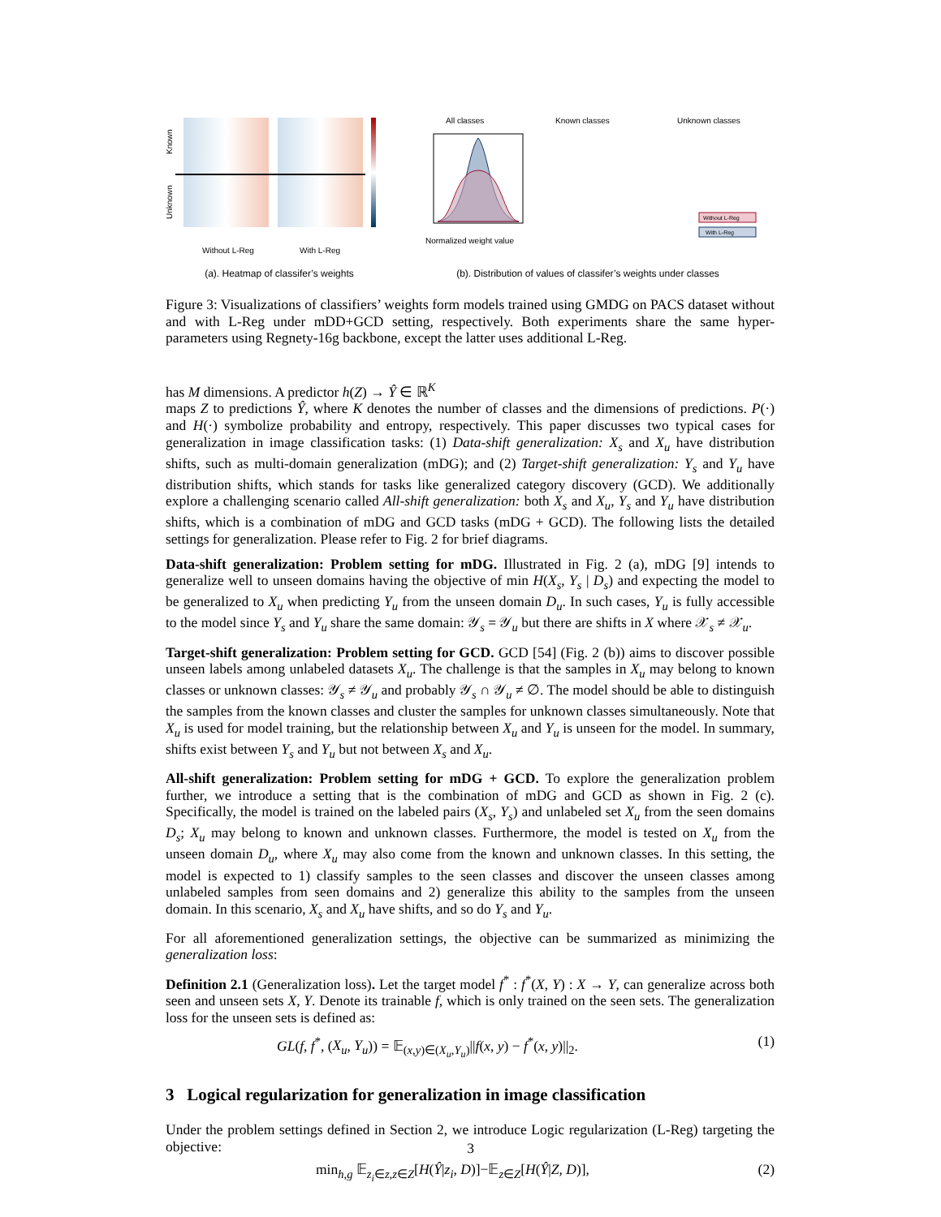Known
Unknown
Without L-Reg
With L-Reg
(a). Heatmap of classifer’s weights
All classes
Known classes
Unknown classes
Normalized weight value
Without L-Reg
With L-Reg
(b). Distribution of values of classifer’s weights under classes
Figure 3: Visualizations of classifiers’ weights form models trained using GMDG on PACS dataset without and with L-Reg under mDD+GCD setting, respectively. Both experiments share the same hyper-parameters using Regnety-16g backbone, except the latter uses additional L-Reg.
has M dimensions. A predictor h(Z) → Ŷ ∈ ℝ<sup>K</sup>
maps Z to predictions Ŷ, where K denotes the number of classes and the dimensions of predictions. P(·) and H(·) symbolize probability and entropy, respectively. This paper discusses two typical cases for generalization in image classification tasks: (1) Data-shift generalization: X<sub>s</sub> and X<sub>u</sub> have distribution shifts, such as multi-domain generalization (mDG); and (2) Target-shift generalization: Y<sub>s</sub> and Y<sub>u</sub> have distribution shifts, which stands for tasks like generalized category discovery (GCD). We additionally explore a challenging scenario called All-shift generalization: both X<sub>s</sub> and X<sub>u</sub>, Y<sub>s</sub> and Y<sub>u</sub> have distribution shifts, which is a combination of mDG and GCD tasks (mDG + GCD). The following lists the detailed settings for generalization. Please refer to Fig. 2 for brief diagrams.
Data-shift generalization: Problem setting for mDG. Illustrated in Fig. 2 (a), mDG [9] intends to generalize well to unseen domains having the objective of min H(X<sub>s</sub>, Y<sub>s</sub> | D<sub>s</sub>) and expecting the model to be generalized to X<sub>u</sub> when predicting Y<sub>u</sub> from the unseen domain D<sub>u</sub>. In such cases, Y<sub>u</sub> is fully accessible to the model since Y<sub>s</sub> and Y<sub>u</sub> share the same domain: 𝒴<sub>s</sub> = 𝒴<sub>u</sub> but there are shifts in X where 𝒳<sub>s</sub> ≠ 𝒳<sub>u</sub>.
Target-shift generalization: Problem setting for GCD. GCD [54] (Fig. 2 (b)) aims to discover possible unseen labels among unlabeled datasets X<sub>u</sub>. The challenge is that the samples in X<sub>u</sub> may belong to known classes or unknown classes: 𝒴<sub>s</sub> ≠ 𝒴<sub>u</sub> and probably 𝒴<sub>s</sub> ∩ 𝒴<sub>u</sub> ≠ ∅. The model should be able to distinguish the samples from the known classes and cluster the samples for unknown classes simultaneously. Note that X<sub>u</sub> is used for model training, but the relationship between X<sub>u</sub> and Y<sub>u</sub> is unseen for the model. In summary, shifts exist between Y<sub>s</sub> and Y<sub>u</sub> but not between X<sub>s</sub> and X<sub>u</sub>.
All-shift generalization: Problem setting for mDG + GCD. To explore the generalization problem further, we introduce a setting that is the combination of mDG and GCD as shown in Fig. 2 (c). Specifically, the model is trained on the labeled pairs (X<sub>s</sub>, Y<sub>s</sub>) and unlabeled set X<sub>u</sub> from the seen domains D<sub>s</sub>; X<sub>u</sub> may belong to known and unknown classes. Furthermore, the model is tested on X<sub>u</sub> from the unseen domain D<sub>u</sub>, where X<sub>u</sub> may also come from the known and unknown classes. In this setting, the model is expected to 1) classify samples to the seen classes and discover the unseen classes among unlabeled samples from seen domains and 2) generalize this ability to the samples from the unseen domain. In this scenario, X<sub>s</sub> and X<sub>u</sub> have shifts, and so do Y<sub>s</sub> and Y<sub>u</sub>.
For all aforementioned generalization settings, the objective can be summarized as minimizing the generalization loss:
Definition 2.1 (Generalization loss). Let the target model f<sup>*</sup> : f<sup>*</sup>(X, Y) : X → Y, can generalize across both seen and unseen sets X, Y. Denote its trainable f, which is only trained on the seen sets. The generalization loss for the unseen sets is defined as:
GL(f, f<sup>*</sup>, (X<sub>u</sub>, Y<sub>u</sub>)) = 𝔼<sub>(x,y)∈(X<sub>u</sub>,Y<sub>u</sub>)</sub>||f(x, y) − f<sup>*</sup>(x, y)||<sub>2</sub>. (1)
3 Logical regularization for generalization in image classification
Under the problem settings defined in Section 2, we introduce Logic regularization (L-Reg) targeting the objective:
min<sub>h,g</sub> 𝔼<sub>z<sub>i</sub>∈z,z∈Z</sub>[H(Ŷ|z<sub>i</sub>, D)]−𝔼<sub>z∈Z</sub>[H(Ŷ|Z, D)], (2)
3